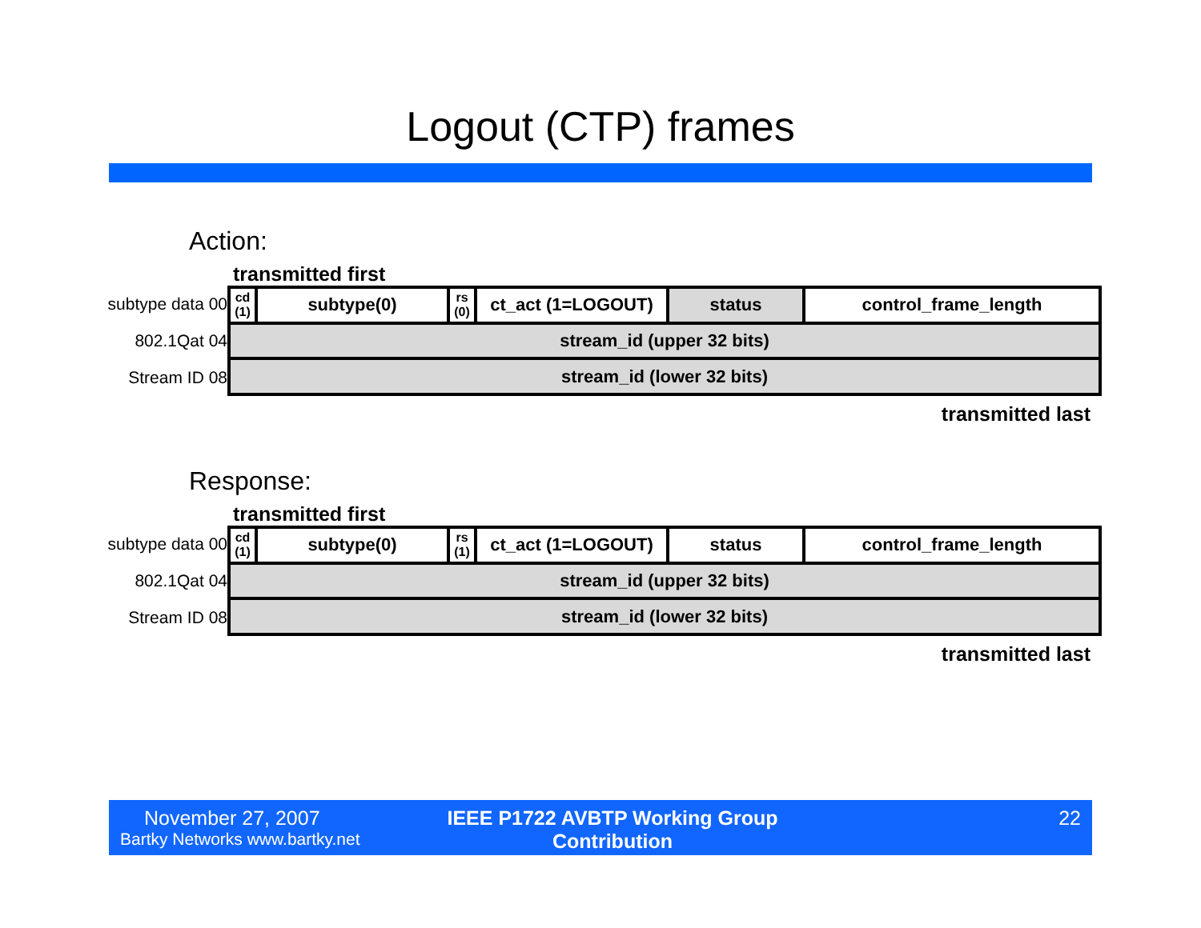Logout (CTP) frames
Action:
transmitted first
subtype data 00
802.1Qat 04
Stream ID 08
| cd (1) | subtype(0) | rs (0) | ct_act (1=LOGOUT) | status | control_frame_length |
| stream_id (upper 32 bits) | | | | | |
| stream_id (lower 32 bits) | | | | | |
transmitted last
Response:
transmitted first
subtype data 00
802.1Qat 04
Stream ID 08
| cd (1) | subtype(0) | rs (1) | ct_act (1=LOGOUT) | status | control_frame_length |
| stream_id (upper 32 bits) | | | | | |
| stream_id (lower 32 bits) | | | | | |
transmitted last
November 27, 2007
Bartky Networks www.bartky.net
IEEE P1722 AVBTP Working Group Contribution
22